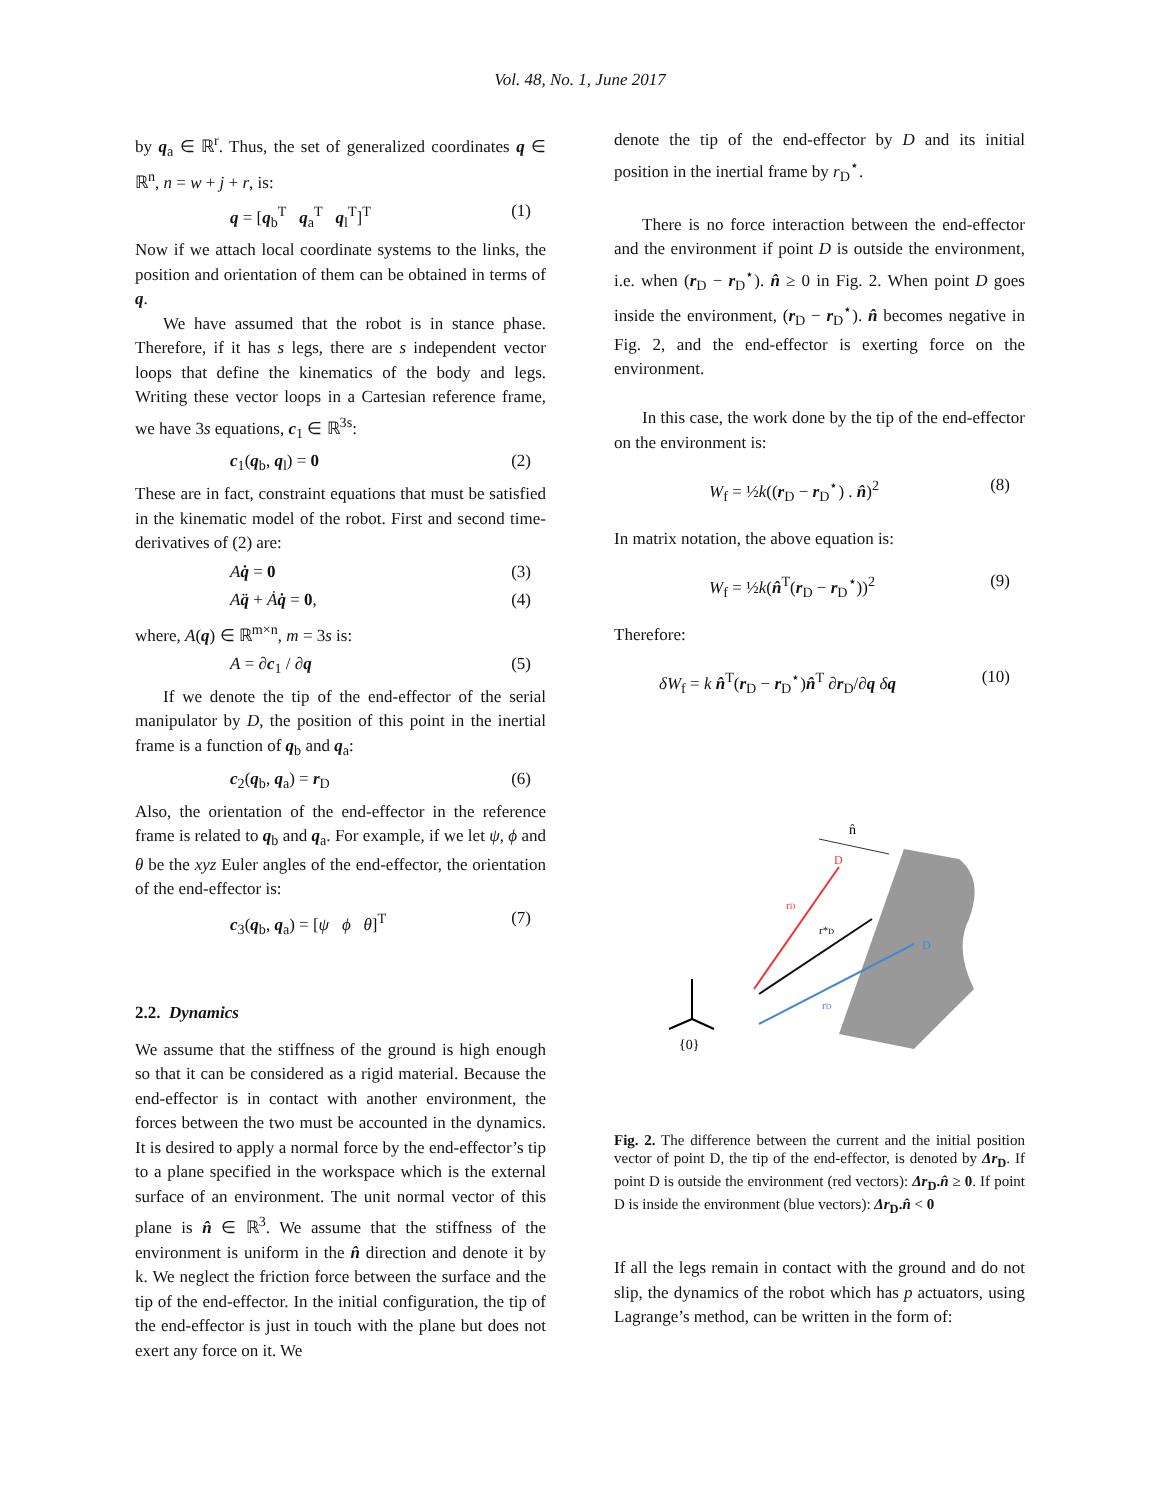Vol. 48, No. 1, June 2017
by q<sub>a</sub> ∈ ℝ<sup>r</sup>. Thus, the set of generalized coordinates q ∈ ℝ<sup>n</sup>, n = w + j + r, is:
q = [q<sub>b</sub><sup>T</sup> q<sub>a</sub><sup>T</sup> q<sub>l</sub><sup>T</sup>]<sup>T</sup> (1)
Now if we attach local coordinate systems to the links, the position and orientation of them can be obtained in terms of q.
We have assumed that the robot is in stance phase. Therefore, if it has s legs, there are s independent vector loops that define the kinematics of the body and legs. Writing these vector loops in a Cartesian reference frame, we have 3s equations, c<sub>1</sub> ∈ ℝ<sup>3s</sup>:
c<sub>1</sub>(q<sub>b</sub>, q<sub>l</sub>) = 0 (2)
These are in fact, constraint equations that must be satisfied in the kinematic model of the robot. First and second time-derivatives of (2) are:
Aq̇ = 0 (3)
Aq̈ + Ȧq̇ = 0, (4)
where, A(q) ∈ ℝ<sup>m×n</sup>, m = 3s is:
A = ∂c<sub>1</sub> / ∂q (5)
If we denote the tip of the end-effector of the serial manipulator by D, the position of this point in the inertial frame is a function of q<sub>b</sub> and q<sub>a</sub>:
c<sub>2</sub>(q<sub>b</sub>, q<sub>a</sub>) = r<sub>D</sub> (6)
Also, the orientation of the end-effector in the reference frame is related to q<sub>b</sub> and q<sub>a</sub>. For example, if we let ψ, ϕ and θ be the xyz Euler angles of the end-effector, the orientation of the end-effector is:
c<sub>3</sub>(q<sub>b</sub>, q<sub>a</sub>) = [ψ ϕ θ]<sup>T</sup> (7)
2.2. Dynamics
We assume that the stiffness of the ground is high enough so that it can be considered as a rigid material. Because the end-effector is in contact with another environment, the forces between the two must be accounted in the dynamics. It is desired to apply a normal force by the end-effector’s tip to a plane specified in the workspace which is the external surface of an environment. The unit normal vector of this plane is n̂ ∈ ℝ<sup>3</sup>. We assume that the stiffness of the environment is uniform in the n̂ direction and denote it by k. We neglect the friction force between the surface and the tip of the end-effector. In the initial configuration, the tip of the end-effector is just in touch with the plane but does not exert any force on it. We
denote the tip of the end-effector by D and its initial position in the inertial frame by r<sub>D</sub><sup>⋆</sup>.
There is no force interaction between the end-effector and the environment if point D is outside the environment, i.e. when (r<sub>D</sub> − r<sub>D</sub><sup>⋆</sup>). n̂ ≥ 0 in Fig. 2. When point D goes inside the environment, (r<sub>D</sub> − r<sub>D</sub><sup>⋆</sup>). n̂ becomes negative in Fig. 2, and the end-effector is exerting force on the environment.
In this case, the work done by the tip of the end-effector on the environment is:
W<sub>f</sub> = ½k((r<sub>D</sub> − r<sub>D</sub><sup>⋆</sup>) . n̂)<sup>2</sup> (8)
In matrix notation, the above equation is:
W<sub>f</sub> = ½k(n̂<sup>T</sup>(r<sub>D</sub> − r<sub>D</sub><sup>⋆</sup>))<sup>2</sup> (9)
Therefore:
δW<sub>f</sub> = k n̂<sup>T</sup>(r<sub>D</sub> − r<sub>D</sub><sup>⋆</sup>)n̂<sup>T</sup> ∂r<sub>D</sub>/∂q δq (10)
n̂
D
D
rD
r*D
rD
{0}
Fig. 2. The difference between the current and the initial position vector of point D, the tip of the end-effector, is denoted by Δr<sub>D</sub>. If point D is outside the environment (red vectors): Δr<sub>D</sub>.n̂ ≥ 0. If point D is inside the environment (blue vectors): Δr<sub>D</sub>.n̂ < 0
If all the legs remain in contact with the ground and do not slip, the dynamics of the robot which has p actuators, using Lagrange’s method, can be written in the form of: